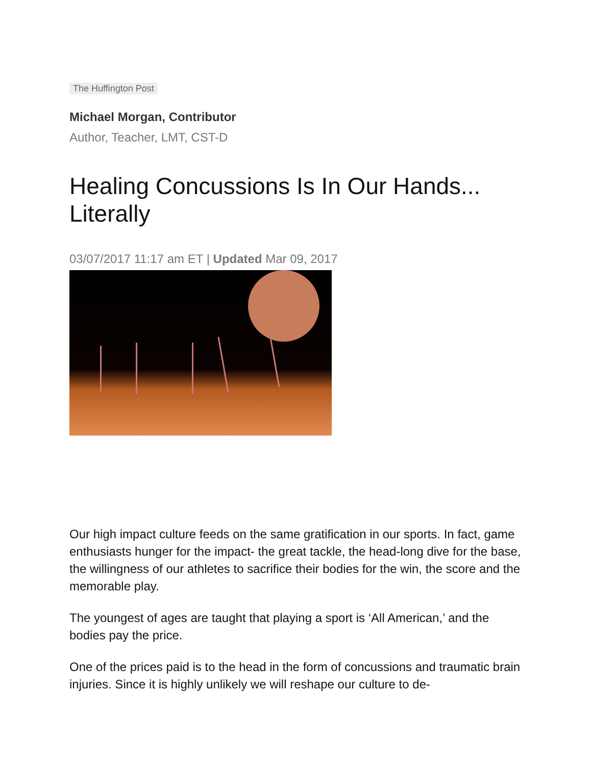The Huffington Post
Michael Morgan, Contributor
Author, Teacher, LMT, CST-D
Healing Concussions Is In Our Hands... Literally
03/07/2017 11:17 am ET | Updated Mar 09, 2017
Our high impact culture feeds on the same gratification in our sports. In fact, game enthusiasts hunger for the impact- the great tackle, the head-long dive for the base, the willingness of our athletes to sacrifice their bodies for the win, the score and the memorable play.
The youngest of ages are taught that playing a sport is ‘All American,’ and the bodies pay the price.
One of the prices paid is to the head in the form of concussions and traumatic brain injuries. Since it is highly unlikely we will reshape our culture to de-